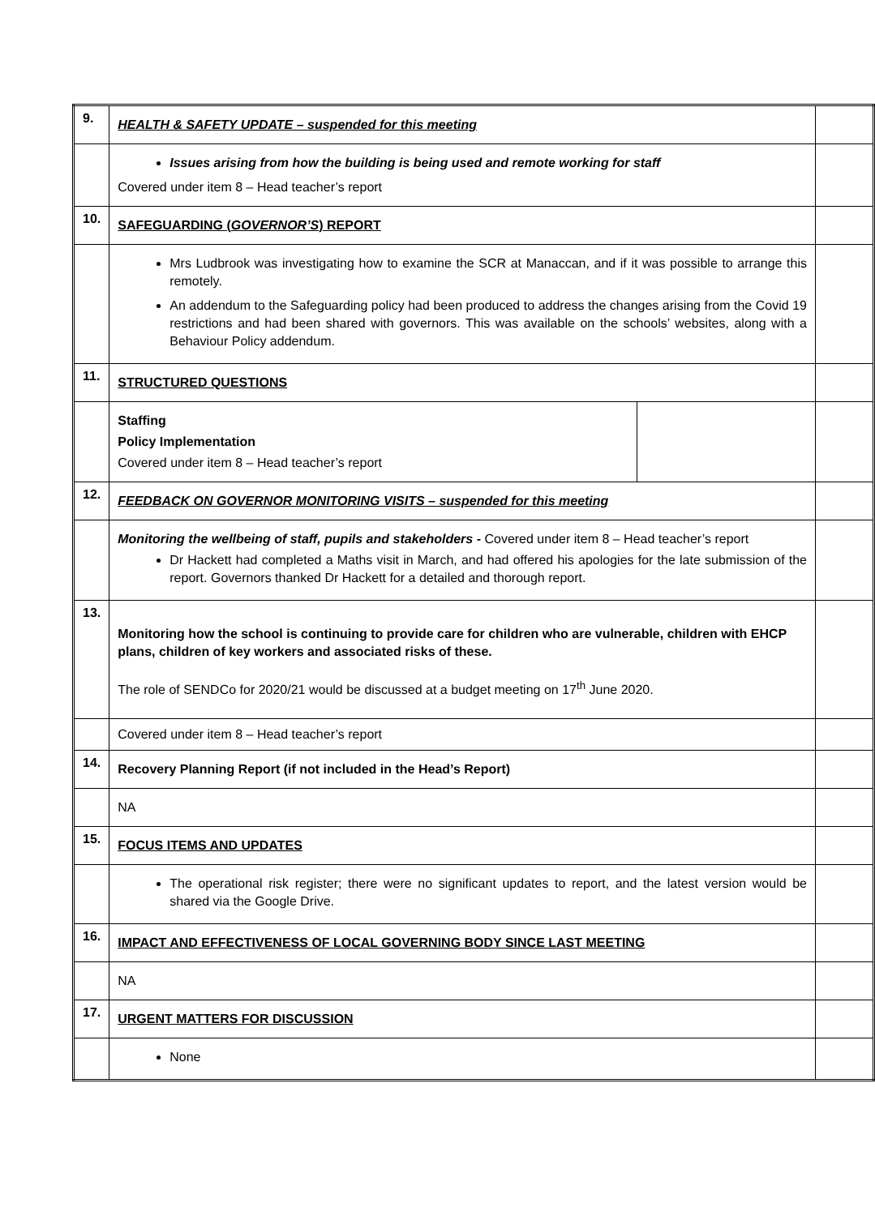| 9. | HEALTH & SAFETY UPDATE – suspended for this meeting | | |
| | Issues arising from how the building is being used and remote working for staff Covered under item 8 – Head teacher’s report | | |
| 10. | SAFEGUARDING ( GOVERNOR’S ) REPORT | | |
| | Mrs Ludbrook was investigating how to examine the SCR at Manaccan, and if it was possible to arrange this remotely. An addendum to the Safeguarding policy had been produced to address the changes arising from the Covid 19 restrictions and had been shared with governors. This was available on the schools’ websites, along with a Behaviour Policy addendum. | | |
| 11. | STRUCTURED QUESTIONS | | |
| | Staffing Policy Implementation Covered under item 8 – Head teacher’s report | | |
| 12. | FEEDBACK ON GOVERNOR MONITORING VISITS – suspended for this meeting | | |
| | Monitoring the wellbeing of staff, pupils and stakeholders - Covered under item 8 – Head teacher’s report Dr Hackett had completed a Maths visit in March, and had offered his apologies for the late submission of the report. Governors thanked Dr Hackett for a detailed and thorough report. | | |
| 13. | Monitoring how the school is continuing to provide care for children who are vulnerable, children with EHCP plans, children of key workers and associated risks of these. The role of SENDCo for 2020/21 would be discussed at a budget meeting on 17<sup>th</sup> June 2020. | | |
| | Covered under item 8 – Head teacher’s report | | |
| 14. | Recovery Planning Report (if not included in the Head’s Report) | | |
| | NA | | |
| 15. | FOCUS ITEMS AND UPDATES | | |
| | The operational risk register; there were no significant updates to report, and the latest version would be shared via the Google Drive. | | |
| 16. | IMPACT AND EFFECTIVENESS OF LOCAL GOVERNING BODY SINCE LAST MEETING | | |
| | NA | | |
| 17. | URGENT MATTERS FOR DISCUSSION | | |
| | None | | |